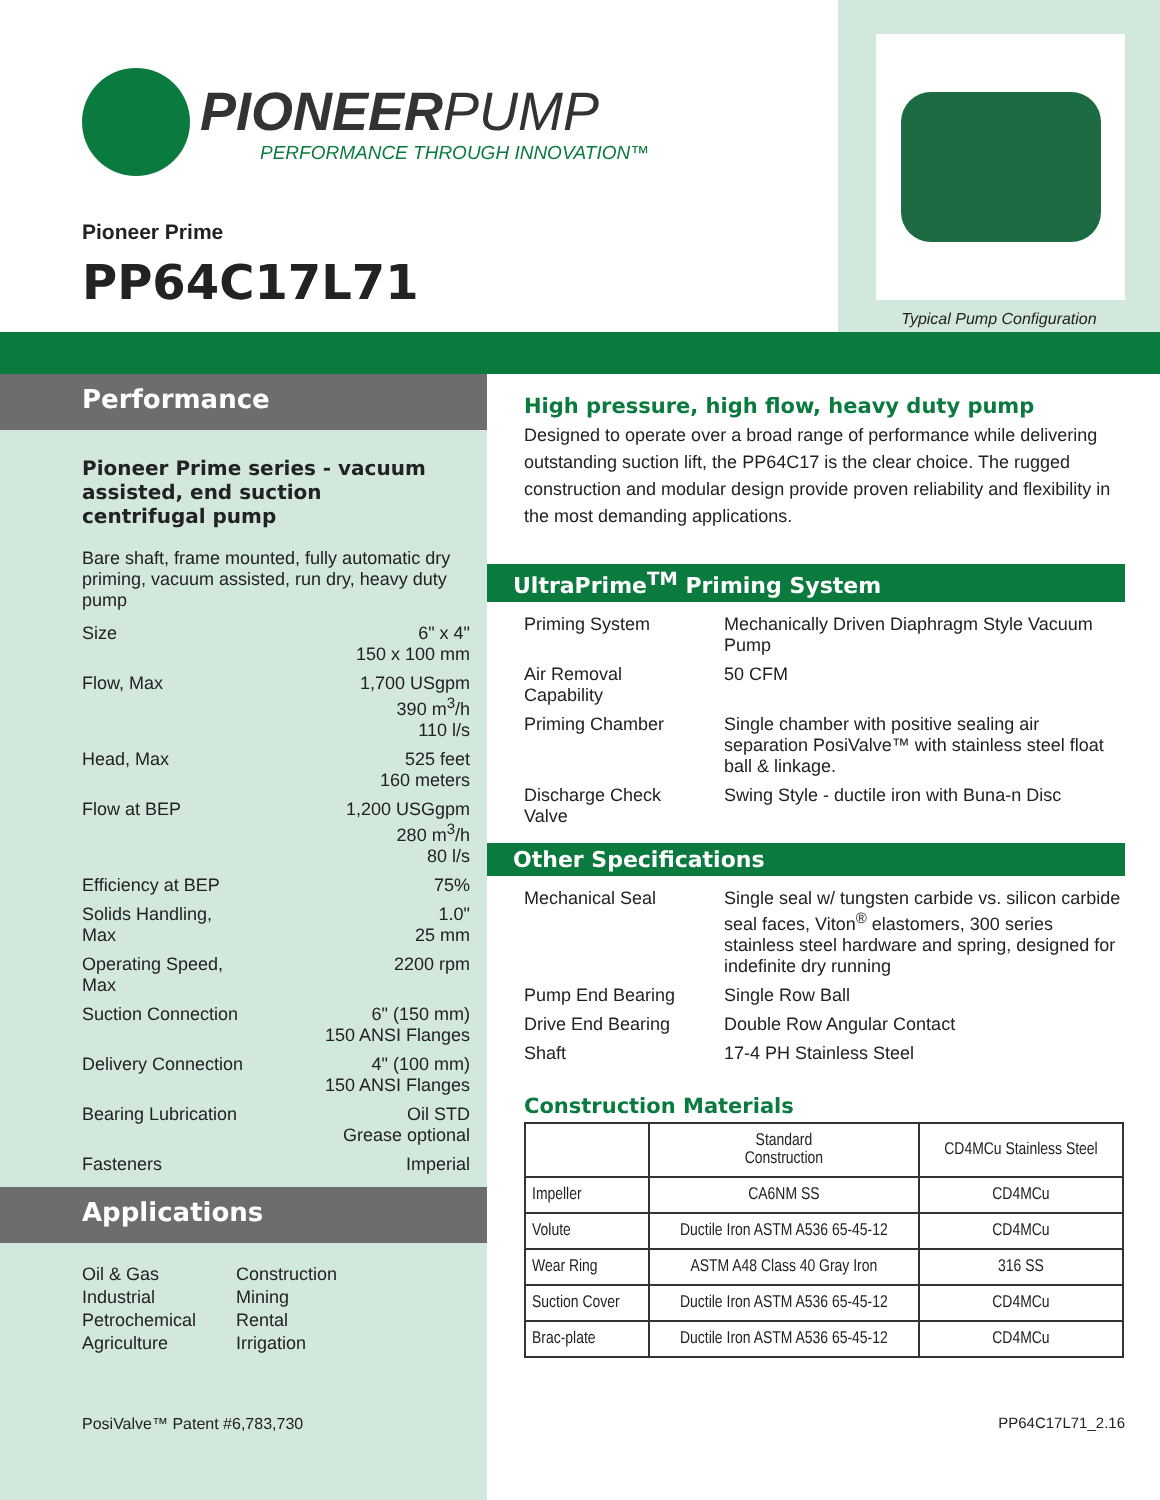PIONEERPUMP
PERFORMANCE THROUGH INNOVATION™
Pioneer Prime
PP64C17L71
Typical Pump Configuration
Performance
Pioneer Prime series - vacuum assisted, end suction centrifugal pump
Bare shaft, frame mounted, fully automatic dry priming, vacuum assisted, run dry, heavy duty pump
| Size | 6" x 4" 150 x 100 mm |
| Flow, Max | 1,700 USgpm 390 m<sup>3</sup>/h 110 l/s |
| Head, Max | 525 feet 160 meters |
| Flow at BEP | 1,200 USGgpm 280 m<sup>3</sup>/h 80 l/s |
| Efficiency at BEP | 75% |
| Solids Handling, Max | 1.0" 25 mm |
| Operating Speed, Max | 2200 rpm |
| Suction Connection | 6" (150 mm) 150 ANSI Flanges |
| Delivery Connection | 4" (100 mm) 150 ANSI Flanges |
| Bearing Lubrication | Oil STD Grease optional |
| Fasteners | Imperial |
Applications
Oil & Gas
Industrial
Petrochemical
Agriculture
Construction
Mining
Rental
Irrigation
PosiValve™ Patent #6,783,730
High pressure, high flow, heavy duty pump
Designed to operate over a broad range of performance while delivering outstanding suction lift, the PP64C17 is the clear choice. The rugged construction and modular design provide proven reliability and flexibility in the most demanding applications.
UltraPrime<sup>TM</sup> Priming System
| Priming System | Mechanically Driven Diaphragm Style Vacuum Pump |
| Air Removal Capability | 50 CFM |
| Priming Chamber | Single chamber with positive sealing air separation PosiValve™ with stainless steel float ball & linkage. |
| Discharge Check Valve | Swing Style - ductile iron with Buna-n Disc |
Other Specifications
| Mechanical Seal | Single seal w/ tungsten carbide vs. silicon carbide seal faces, Viton<sup>®</sup> elastomers, 300 series stainless steel hardware and spring, designed for indefinite dry running |
| Pump End Bearing | Single Row Ball |
| Drive End Bearing | Double Row Angular Contact |
| Shaft | 17-4 PH Stainless Steel |
Construction Materials
| | Standard Construction | CD4MCu Stainless Steel |
| --- | --- | --- |
| Impeller | CA6NM SS | CD4MCu |
| Volute | Ductile Iron ASTM A536 65-45-12 | CD4MCu |
| Wear Ring | ASTM A48 Class 40 Gray Iron | 316 SS |
| Suction Cover | Ductile Iron ASTM A536 65-45-12 | CD4MCu |
| Brac-plate | Ductile Iron ASTM A536 65-45-12 | CD4MCu |
PP64C17L71_2.16